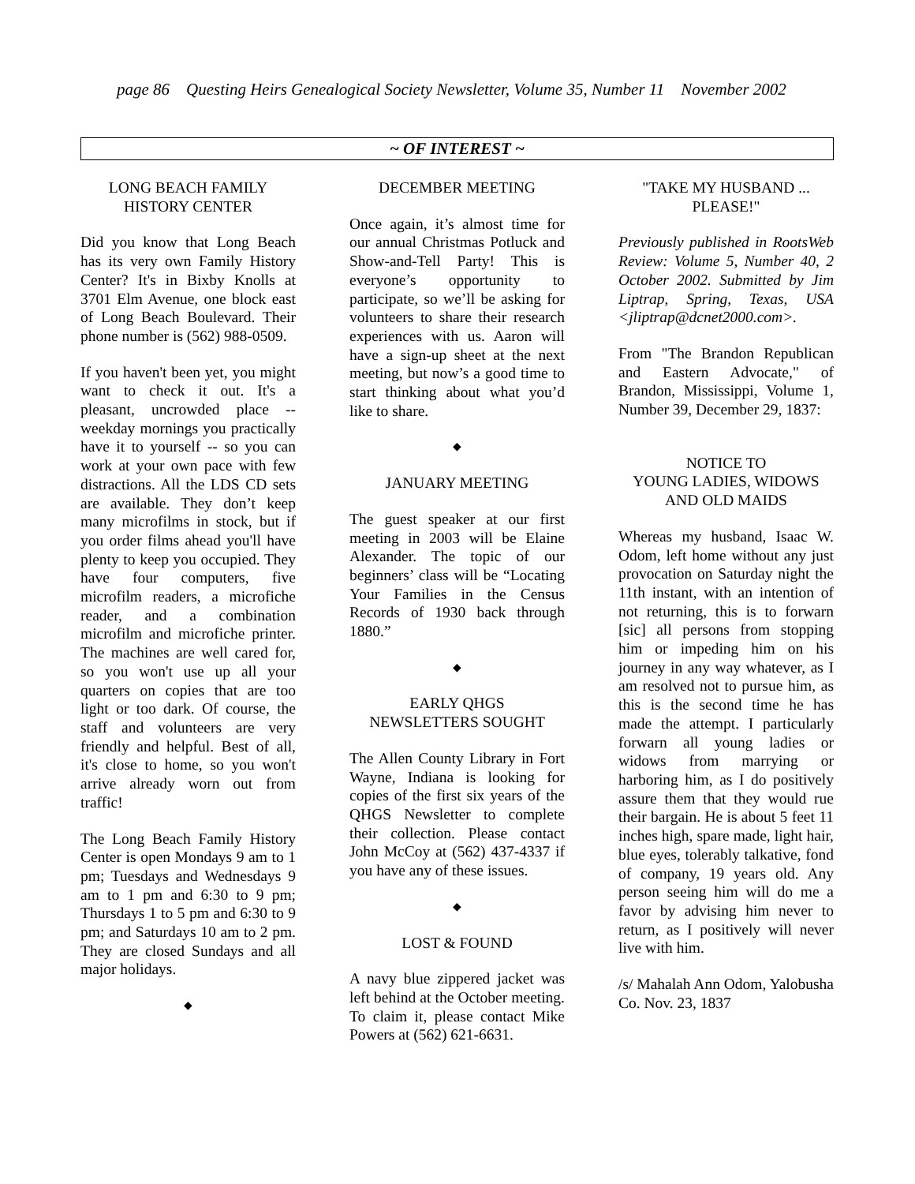page 86 Questing Heirs Genealogical Society Newsletter, Volume 35, Number 11 November 2002
~ OF INTEREST ~
LONG BEACH FAMILY
HISTORY CENTER
Did you know that Long Beach has its very own Family History Center? It's in Bixby Knolls at 3701 Elm Avenue, one block east of Long Beach Boulevard. Their phone number is (562) 988-0509.
If you haven't been yet, you might want to check it out. It's a pleasant, uncrowded place -- weekday mornings you practically have it to yourself -- so you can work at your own pace with few distractions. All the LDS CD sets are available. They don’t keep many microfilms in stock, but if you order films ahead you'll have plenty to keep you occupied. They have four computers, five microfilm readers, a microfiche reader, and a combination microfilm and microfiche printer. The machines are well cared for, so you won't use up all your quarters on copies that are too light or too dark. Of course, the staff and volunteers are very friendly and helpful. Best of all, it's close to home, so you won't arrive already worn out from traffic!
The Long Beach Family History Center is open Mondays 9 am to 1 pm; Tuesdays and Wednesdays 9 am to 1 pm and 6:30 to 9 pm; Thursdays 1 to 5 pm and 6:30 to 9 pm; and Saturdays 10 am to 2 pm. They are closed Sundays and all major holidays.
◆
DECEMBER MEETING
Once again, it’s almost time for our annual Christmas Potluck and Show-and-Tell Party! This is everyone’s opportunity to participate, so we’ll be asking for volunteers to share their research experiences with us. Aaron will have a sign-up sheet at the next meeting, but now’s a good time to start thinking about what you’d like to share.
◆
JANUARY MEETING
The guest speaker at our first meeting in 2003 will be Elaine Alexander. The topic of our beginners’ class will be “Locating Your Families in the Census Records of 1930 back through 1880.”
◆
EARLY QHGS
NEWSLETTERS SOUGHT
The Allen County Library in Fort Wayne, Indiana is looking for copies of the first six years of the QHGS Newsletter to complete their collection. Please contact John McCoy at (562) 437-4337 if you have any of these issues.
◆
LOST & FOUND
A navy blue zippered jacket was left behind at the October meeting. To claim it, please contact Mike Powers at (562) 621-6631.
"TAKE MY HUSBAND ...
PLEASE!"
Previously published in RootsWeb Review: Volume 5, Number 40, 2 October 2002. Submitted by Jim Liptrap, Spring, Texas, USA <jliptrap@dcnet2000.com>.
From "The Brandon Republican and Eastern Advocate," of Brandon, Mississippi, Volume 1, Number 39, December 29, 1837:
NOTICE TO
YOUNG LADIES, WIDOWS
AND OLD MAIDS
Whereas my husband, Isaac W. Odom, left home without any just provocation on Saturday night the 11th instant, with an intention of not returning, this is to forwarn [sic] all persons from stopping him or impeding him on his journey in any way whatever, as I am resolved not to pursue him, as this is the second time he has made the attempt. I particularly forwarn all young ladies or widows from marrying or harboring him, as I do positively assure them that they would rue their bargain. He is about 5 feet 11 inches high, spare made, light hair, blue eyes, tolerably talkative, fond of company, 19 years old. Any person seeing him will do me a favor by advising him never to return, as I positively will never live with him.
/s/ Mahalah Ann Odom, Yalobusha Co. Nov. 23, 1837